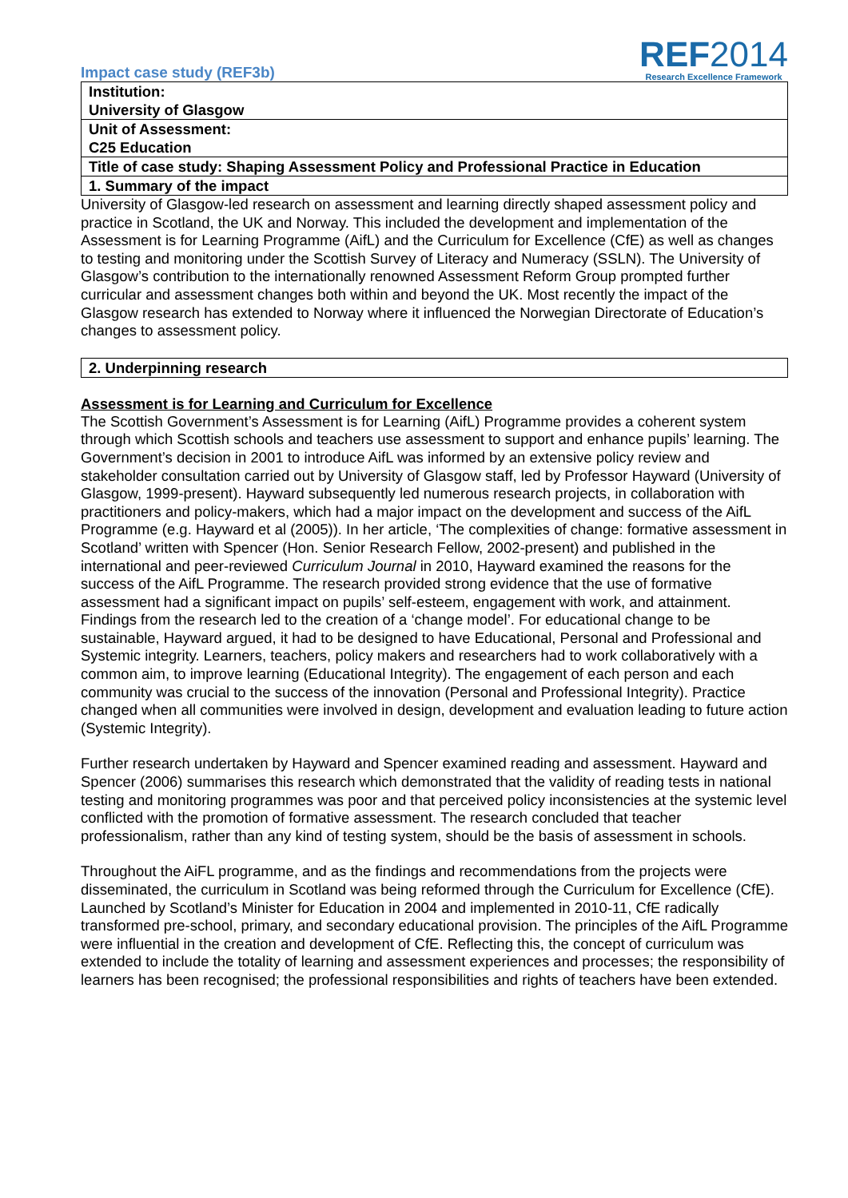Impact case study (REF3b)
REF2014
Research Excellence Framework
Institution:
University of Glasgow
Unit of Assessment:
C25 Education
Title of case study: Shaping Assessment Policy and Professional Practice in Education
1. Summary of the impact
University of Glasgow-led research on assessment and learning directly shaped assessment policy and practice in Scotland, the UK and Norway. This included the development and implementation of the Assessment is for Learning Programme (AifL) and the Curriculum for Excellence (CfE) as well as changes to testing and monitoring under the Scottish Survey of Literacy and Numeracy (SSLN). The University of Glasgow’s contribution to the internationally renowned Assessment Reform Group prompted further curricular and assessment changes both within and beyond the UK. Most recently the impact of the Glasgow research has extended to Norway where it influenced the Norwegian Directorate of Education’s changes to assessment policy.
2. Underpinning research
Assessment is for Learning and Curriculum for Excellence
The Scottish Government’s Assessment is for Learning (AifL) Programme provides a coherent system through which Scottish schools and teachers use assessment to support and enhance pupils’ learning. The Government’s decision in 2001 to introduce AifL was informed by an extensive policy review and stakeholder consultation carried out by University of Glasgow staff, led by Professor Hayward (University of Glasgow, 1999-present). Hayward subsequently led numerous research projects, in collaboration with practitioners and policy-makers, which had a major impact on the development and success of the AifL Programme (e.g. Hayward et al (2005)). In her article, ‘The complexities of change: formative assessment in Scotland’ written with Spencer (Hon. Senior Research Fellow, 2002-present) and published in the international and peer-reviewed Curriculum Journal in 2010, Hayward examined the reasons for the success of the AifL Programme. The research provided strong evidence that the use of formative assessment had a significant impact on pupils’ self-esteem, engagement with work, and attainment. Findings from the research led to the creation of a ‘change model’. For educational change to be sustainable, Hayward argued, it had to be designed to have Educational, Personal and Professional and Systemic integrity. Learners, teachers, policy makers and researchers had to work collaboratively with a common aim, to improve learning (Educational Integrity). The engagement of each person and each community was crucial to the success of the innovation (Personal and Professional Integrity). Practice changed when all communities were involved in design, development and evaluation leading to future action (Systemic Integrity).
Further research undertaken by Hayward and Spencer examined reading and assessment. Hayward and Spencer (2006) summarises this research which demonstrated that the validity of reading tests in national testing and monitoring programmes was poor and that perceived policy inconsistencies at the systemic level conflicted with the promotion of formative assessment. The research concluded that teacher professionalism, rather than any kind of testing system, should be the basis of assessment in schools.
Throughout the AiFL programme, and as the findings and recommendations from the projects were disseminated, the curriculum in Scotland was being reformed through the Curriculum for Excellence (CfE). Launched by Scotland’s Minister for Education in 2004 and implemented in 2010-11, CfE radically transformed pre-school, primary, and secondary educational provision. The principles of the AifL Programme were influential in the creation and development of CfE. Reflecting this, the concept of curriculum was extended to include the totality of learning and assessment experiences and processes; the responsibility of learners has been recognised; the professional responsibilities and rights of teachers have been extended.